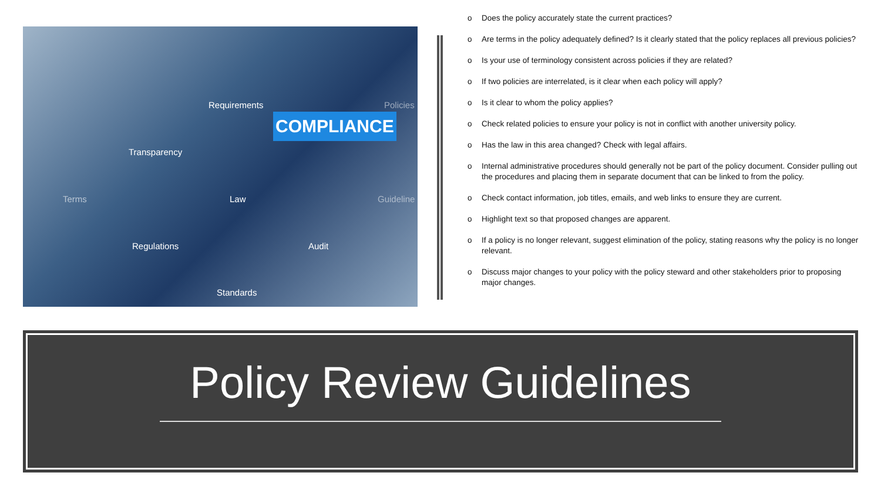Requirements
COMPLIANCE
Policies
Transparency
Terms Law Guideline
Regulations Audit
Standards
o Does the policy accurately state the current practices?
o Are terms in the policy adequately defined? Is it clearly stated that the policy replaces all previous policies?
o Is your use of terminology consistent across policies if they are related?
o If two policies are interrelated, is it clear when each policy will apply?
o Is it clear to whom the policy applies?
o Check related policies to ensure your policy is not in conflict with another university policy.
o Has the law in this area changed? Check with legal affairs.
o Internal administrative procedures should generally not be part of the policy document. Consider pulling out the procedures and placing them in separate document that can be linked to from the policy.
o Check contact information, job titles, emails, and web links to ensure they are current.
o Highlight text so that proposed changes are apparent.
o If a policy is no longer relevant, suggest elimination of the policy, stating reasons why the policy is no longer relevant.
o Discuss major changes to your policy with the policy steward and other stakeholders prior to proposing major changes.
Policy Review Guidelines